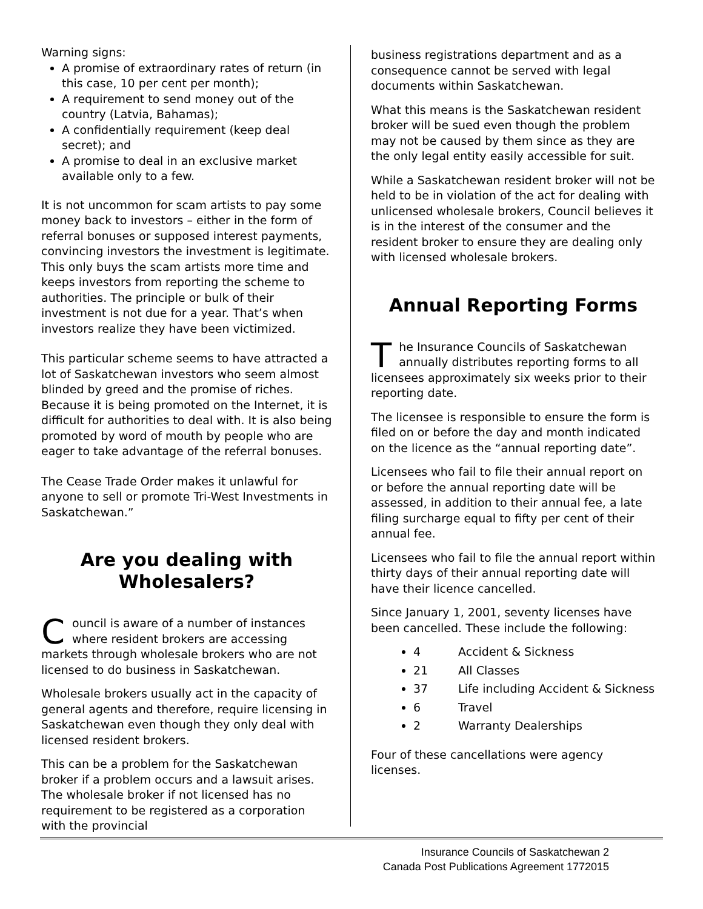Warning signs:
A promise of extraordinary rates of return (in this case, 10 per cent per month);
A requirement to send money out of the country (Latvia, Bahamas);
A confidentially requirement (keep deal secret); and
A promise to deal in an exclusive market available only to a few.
It is not uncommon for scam artists to pay some money back to investors – either in the form of referral bonuses or supposed interest payments, convincing investors the investment is legitimate. This only buys the scam artists more time and keeps investors from reporting the scheme to authorities. The principle or bulk of their investment is not due for a year. That’s when investors realize they have been victimized.
This particular scheme seems to have attracted a lot of Saskatchewan investors who seem almost blinded by greed and the promise of riches. Because it is being promoted on the Internet, it is difficult for authorities to deal with. It is also being promoted by word of mouth by people who are eager to take advantage of the referral bonuses.
The Cease Trade Order makes it unlawful for anyone to sell or promote Tri-West Investments in Saskatchewan.”
Are you dealing with Wholesalers?
Council is aware of a number of instances where resident brokers are accessing markets through wholesale brokers who are not licensed to do business in Saskatchewan.
Wholesale brokers usually act in the capacity of general agents and therefore, require licensing in Saskatchewan even though they only deal with licensed resident brokers.
This can be a problem for the Saskatchewan broker if a problem occurs and a lawsuit arises. The wholesale broker if not licensed has no requirement to be registered as a corporation with the provincial
business registrations department and as a consequence cannot be served with legal documents within Saskatchewan.
What this means is the Saskatchewan resident broker will be sued even though the problem may not be caused by them since as they are the only legal entity easily accessible for suit.
While a Saskatchewan resident broker will not be held to be in violation of the act for dealing with unlicensed wholesale brokers, Council believes it is in the interest of the consumer and the resident broker to ensure they are dealing only with licensed wholesale brokers.
Annual Reporting Forms
The Insurance Councils of Saskatchewan annually distributes reporting forms to all licensees approximately six weeks prior to their reporting date.
The licensee is responsible to ensure the form is filed on or before the day and month indicated on the licence as the “annual reporting date”.
Licensees who fail to file their annual report on or before the annual reporting date will be assessed, in addition to their annual fee, a late filing surcharge equal to fifty per cent of their annual fee.
Licensees who fail to file the annual report within thirty days of their annual reporting date will have their licence cancelled.
Since January 1, 2001, seventy licenses have been cancelled. These include the following:
4 Accident & Sickness
21 All Classes
37 Life including Accident & Sickness
6 Travel
2 Warranty Dealerships
Four of these cancellations were agency licenses.
Insurance Councils of Saskatchewan 2
Canada Post Publications Agreement 1772015